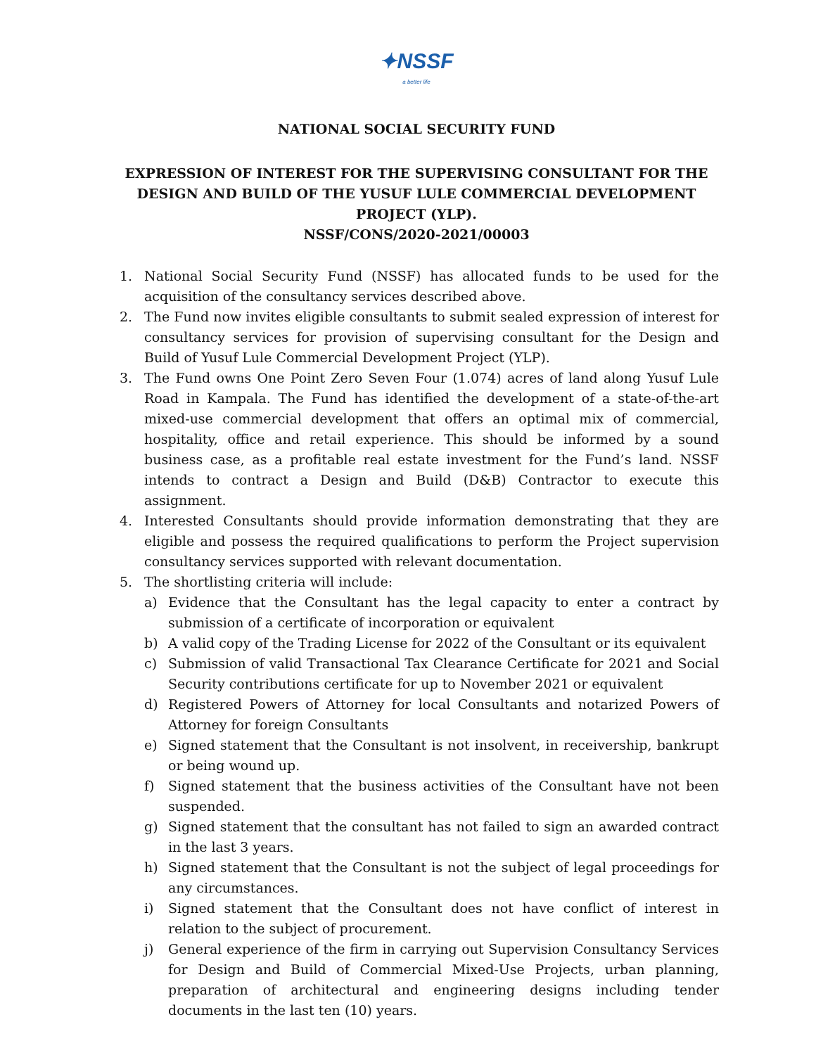✦NSSF
a better life
NATIONAL SOCIAL SECURITY FUND
EXPRESSION OF INTEREST FOR THE SUPERVISING CONSULTANT FOR THE DESIGN AND BUILD OF THE YUSUF LULE COMMERCIAL DEVELOPMENT PROJECT (YLP).
NSSF/CONS/2020-2021/00003
1. National Social Security Fund (NSSF) has allocated funds to be used for the acquisition of the consultancy services described above.
2. The Fund now invites eligible consultants to submit sealed expression of interest for consultancy services for provision of supervising consultant for the Design and Build of Yusuf Lule Commercial Development Project (YLP).
3. The Fund owns One Point Zero Seven Four (1.074) acres of land along Yusuf Lule Road in Kampala. The Fund has identified the development of a state-of-the-art mixed-use commercial development that offers an optimal mix of commercial, hospitality, office and retail experience. This should be informed by a sound business case, as a profitable real estate investment for the Fund’s land. NSSF intends to contract a Design and Build (D&B) Contractor to execute this assignment.
4. Interested Consultants should provide information demonstrating that they are eligible and possess the required qualifications to perform the Project supervision consultancy services supported with relevant documentation.
5. The shortlisting criteria will include:
a) Evidence that the Consultant has the legal capacity to enter a contract by submission of a certificate of incorporation or equivalent
b) A valid copy of the Trading License for 2022 of the Consultant or its equivalent
c) Submission of valid Transactional Tax Clearance Certificate for 2021 and Social Security contributions certificate for up to November 2021 or equivalent
d) Registered Powers of Attorney for local Consultants and notarized Powers of Attorney for foreign Consultants
e) Signed statement that the Consultant is not insolvent, in receivership, bankrupt or being wound up.
f) Signed statement that the business activities of the Consultant have not been suspended.
g) Signed statement that the consultant has not failed to sign an awarded contract in the last 3 years.
h) Signed statement that the Consultant is not the subject of legal proceedings for any circumstances.
i) Signed statement that the Consultant does not have conflict of interest in relation to the subject of procurement.
j) General experience of the firm in carrying out Supervision Consultancy Services for Design and Build of Commercial Mixed-Use Projects, urban planning, preparation of architectural and engineering designs including tender documents in the last ten (10) years.